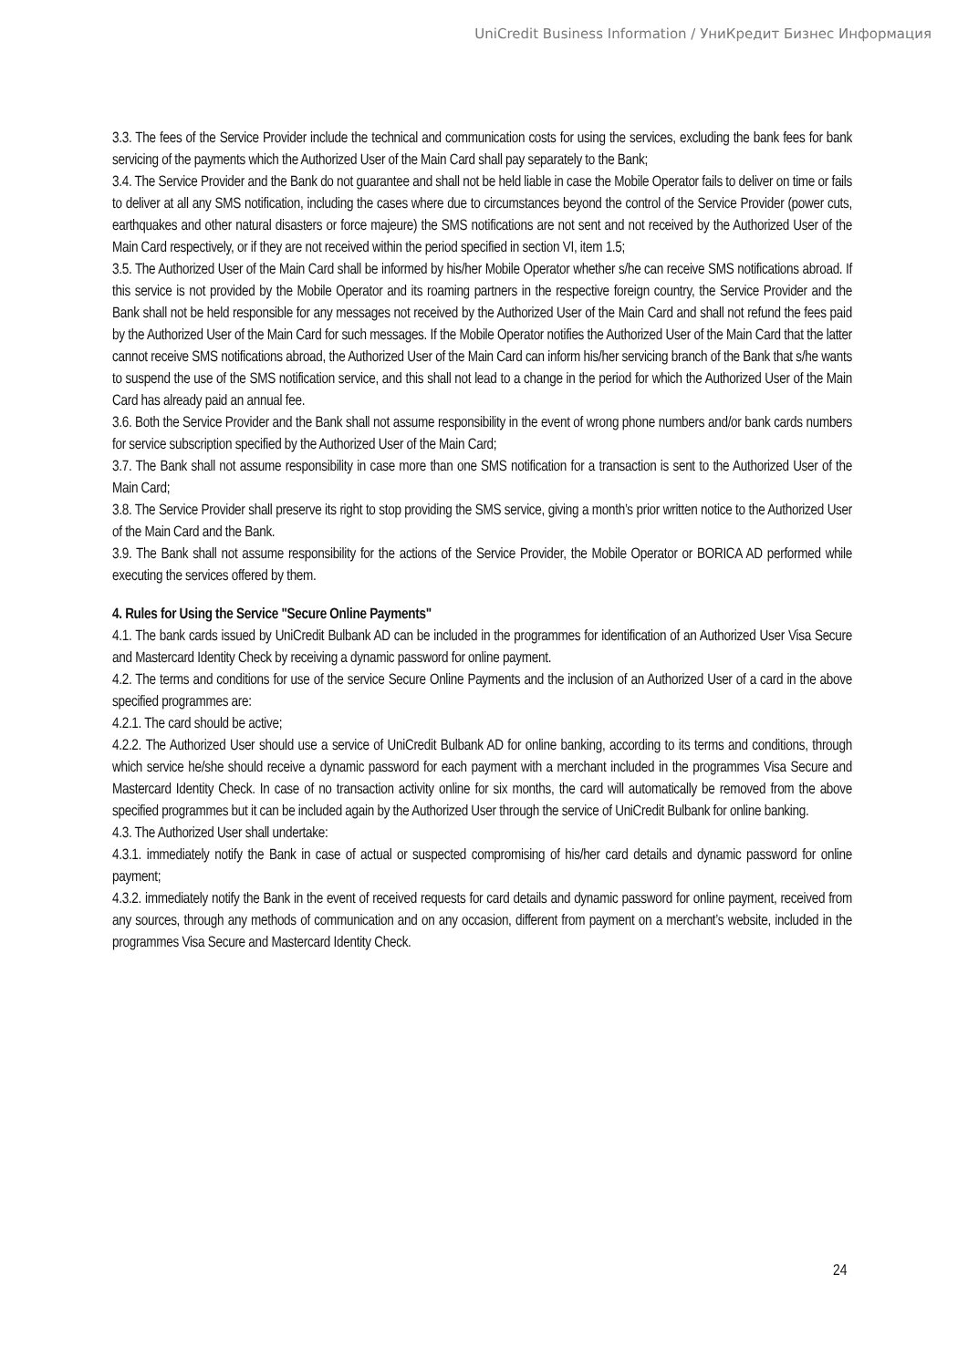UniCredit Business Information / УниКредит Бизнес Информация
3.3. The fees of the Service Provider include the technical and communication costs for using the services, excluding the bank fees for bank servicing of the payments which the Authorized User of the Main Card shall pay separately to the Bank;
3.4. The Service Provider and the Bank do not guarantee and shall not be held liable in case the Mobile Operator fails to deliver on time or fails to deliver at all any SMS notification, including the cases where due to circumstances beyond the control of the Service Provider (power cuts, earthquakes and other natural disasters or force majeure) the SMS notifications are not sent and not received by the Authorized User of the Main Card respectively, or if they are not received within the period specified in section VI, item 1.5;
3.5. The Authorized User of the Main Card shall be informed by his/her Mobile Operator whether s/he can receive SMS notifications abroad. If this service is not provided by the Mobile Operator and its roaming partners in the respective foreign country, the Service Provider and the Bank shall not be held responsible for any messages not received by the Authorized User of the Main Card and shall not refund the fees paid by the Authorized User of the Main Card for such messages. If the Mobile Operator notifies the Authorized User of the Main Card that the latter cannot receive SMS notifications abroad, the Authorized User of the Main Card can inform his/her servicing branch of the Bank that s/he wants to suspend the use of the SMS notification service, and this shall not lead to a change in the period for which the Authorized User of the Main Card has already paid an annual fee.
3.6. Both the Service Provider and the Bank shall not assume responsibility in the event of wrong phone numbers and/or bank cards numbers for service subscription specified by the Authorized User of the Main Card;
3.7. The Bank shall not assume responsibility in case more than one SMS notification for a transaction is sent to the Authorized User of the Main Card;
3.8. The Service Provider shall preserve its right to stop providing the SMS service, giving a month’s prior written notice to the Authorized User of the Main Card and the Bank.
3.9. The Bank shall not assume responsibility for the actions of the Service Provider, the Mobile Operator or BORICA AD performed while executing the services offered by them.
4. Rules for Using the Service "Secure Online Payments"
4.1. The bank cards issued by UniCredit Bulbank AD can be included in the programmes for identification of an Authorized User Visa Secure and Mastercard Identity Check by receiving a dynamic password for online payment.
4.2. The terms and conditions for use of the service Secure Online Payments and the inclusion of an Authorized User of a card in the above specified programmes are:
4.2.1. The card should be active;
4.2.2. The Authorized User should use a service of UniCredit Bulbank AD for online banking, according to its terms and conditions, through which service he/she should receive a dynamic password for each payment with a merchant included in the programmes Visa Secure and Mastercard Identity Check. In case of no transaction activity online for six months, the card will automatically be removed from the above specified programmes but it can be included again by the Authorized User through the service of UniCredit Bulbank for online banking.
4.3. The Authorized User shall undertake:
4.3.1. immediately notify the Bank in case of actual or suspected compromising of his/her card details and dynamic password for online payment;
4.3.2. immediately notify the Bank in the event of received requests for card details and dynamic password for online payment, received from any sources, through any methods of communication and on any occasion, different from payment on a merchant’s website, included in the programmes Visa Secure and Mastercard Identity Check.
24